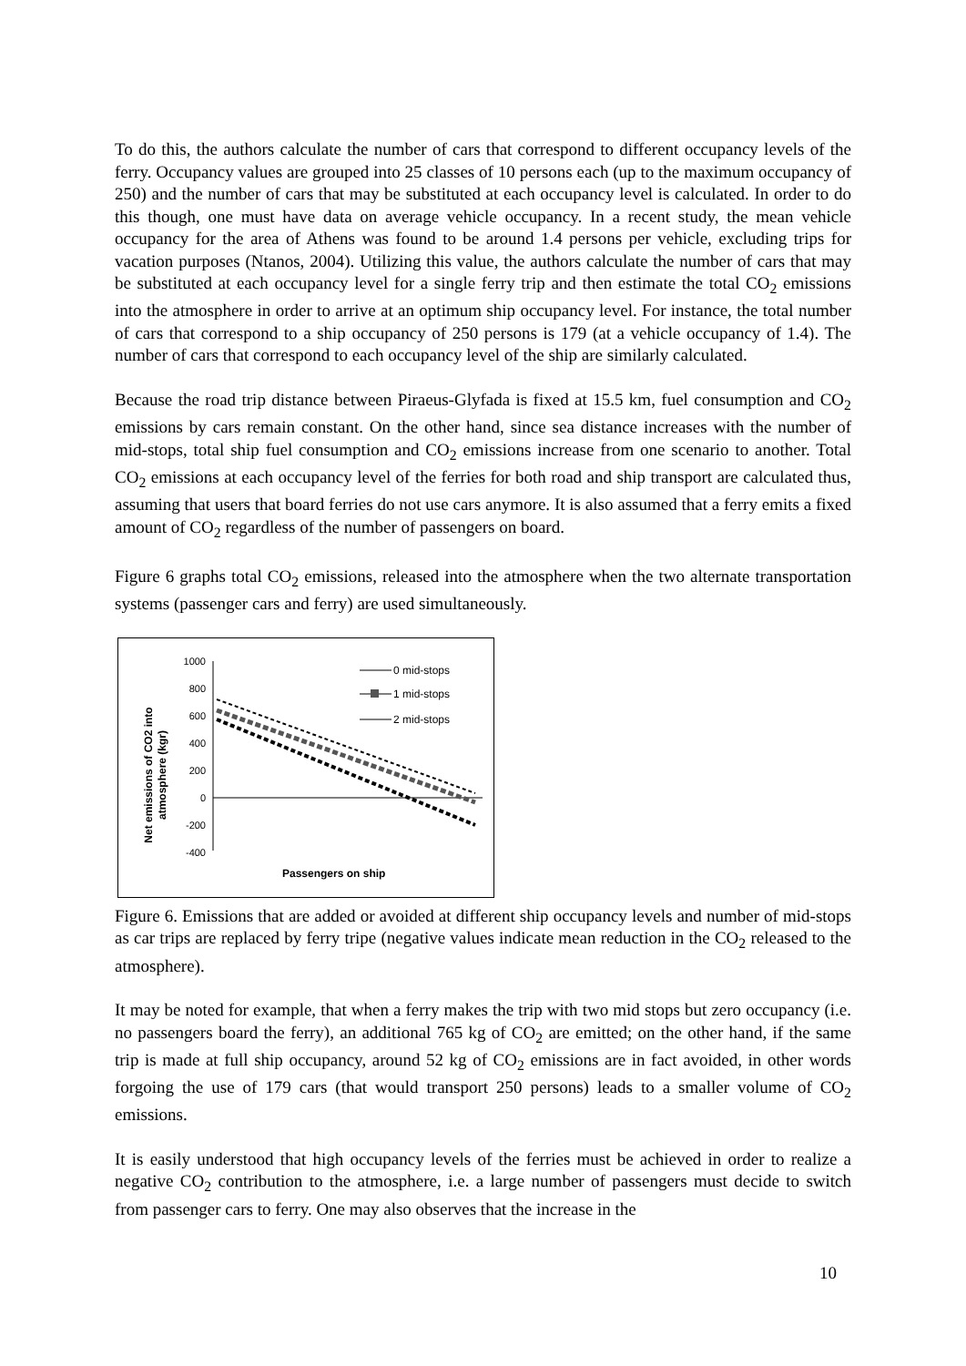To do this, the authors calculate the number of cars that correspond to different occupancy levels of the ferry. Occupancy values are grouped into 25 classes of 10 persons each (up to the maximum occupancy of 250) and the number of cars that may be substituted at each occupancy level is calculated. In order to do this though, one must have data on average vehicle occupancy. In a recent study, the mean vehicle occupancy for the area of Athens was found to be around 1.4 persons per vehicle, excluding trips for vacation purposes (Ntanos, 2004). Utilizing this value, the authors calculate the number of cars that may be substituted at each occupancy level for a single ferry trip and then estimate the total CO<sub>2</sub> emissions into the atmosphere in order to arrive at an optimum ship occupancy level. For instance, the total number of cars that correspond to a ship occupancy of 250 persons is 179 (at a vehicle occupancy of 1.4). The number of cars that correspond to each occupancy level of the ship are similarly calculated.
Because the road trip distance between Piraeus-Glyfada is fixed at 15.5 km, fuel consumption and CO<sub>2</sub> emissions by cars remain constant. On the other hand, since sea distance increases with the number of mid-stops, total ship fuel consumption and CO<sub>2</sub> emissions increase from one scenario to another. Total CO<sub>2</sub> emissions at each occupancy level of the ferries for both road and ship transport are calculated thus, assuming that users that board ferries do not use cars anymore. It is also assumed that a ferry emits a fixed amount of CO<sub>2</sub> regardless of the number of passengers on board.
Figure 6 graphs total CO<sub>2</sub> emissions, released into the atmosphere when the two alternate transportation systems (passenger cars and ferry) are used simultaneously.
Net emissions of CO2 into
atmosphere (kgr)
1000
800
600
400
200
0
-200
-400
Passengers on ship
0 mid-stops
1 mid-stops
2 mid-stops
Figure 6. Emissions that are added or avoided at different ship occupancy levels and number of mid-stops as car trips are replaced by ferry tripe (negative values indicate mean reduction in the CO<sub>2</sub> released to the atmosphere).
It may be noted for example, that when a ferry makes the trip with two mid stops but zero occupancy (i.e. no passengers board the ferry), an additional 765 kg of CO<sub>2</sub> are emitted; on the other hand, if the same trip is made at full ship occupancy, around 52 kg of CO<sub>2</sub> emissions are in fact avoided, in other words forgoing the use of 179 cars (that would transport 250 persons) leads to a smaller volume of CO<sub>2</sub> emissions.
It is easily understood that high occupancy levels of the ferries must be achieved in order to realize a negative CO<sub>2</sub> contribution to the atmosphere, i.e. a large number of passengers must decide to switch from passenger cars to ferry. One may also observes that the increase in the
10